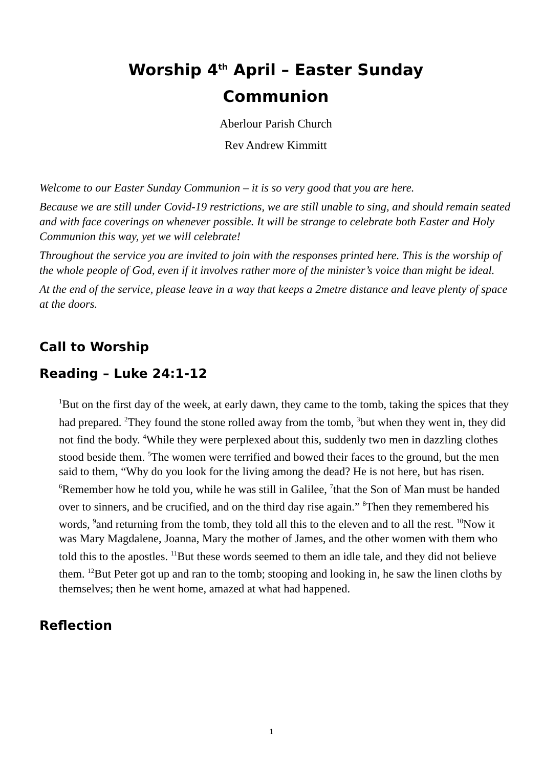Worship 4<sup>th</sup> April – Easter Sunday
Communion
Aberlour Parish Church
Rev Andrew Kimmitt
Welcome to our Easter Sunday Communion – it is so very good that you are here.
Because we are still under Covid-19 restrictions, we are still unable to sing, and should remain seated and with face coverings on whenever possible. It will be strange to celebrate both Easter and Holy Communion this way, yet we will celebrate!
Throughout the service you are invited to join with the responses printed here. This is the worship of the whole people of God, even if it involves rather more of the minister’s voice than might be ideal.
At the end of the service, please leave in a way that keeps a 2metre distance and leave plenty of space at the doors.
Call to Worship
Reading – Luke 24:1-12
<sup>1</sup> But on the first day of the week, at early dawn, they came to the tomb, taking the spices that they had prepared. <sup>2</sup>They found the stone rolled away from the tomb, <sup>3</sup>but when they went in, they did not find the body. <sup>4</sup>While they were perplexed about this, suddenly two men in dazzling clothes stood beside them. <sup>5</sup>The women were terrified and bowed their faces to the ground, but the men said to them, “Why do you look for the living among the dead? He is not here, but has risen. <sup>6</sup>Remember how he told you, while he was still in Galilee, <sup>7</sup>that the Son of Man must be handed over to sinners, and be crucified, and on the third day rise again.” <sup>8</sup>Then they remembered his words, <sup>9</sup>and returning from the tomb, they told all this to the eleven and to all the rest. <sup>10</sup>Now it was Mary Magdalene, Joanna, Mary the mother of James, and the other women with them who told this to the apostles. <sup>11</sup>But these words seemed to them an idle tale, and they did not believe them. <sup>12</sup>But Peter got up and ran to the tomb; stooping and looking in, he saw the linen cloths by themselves; then he went home, amazed at what had happened.
Reflection
1